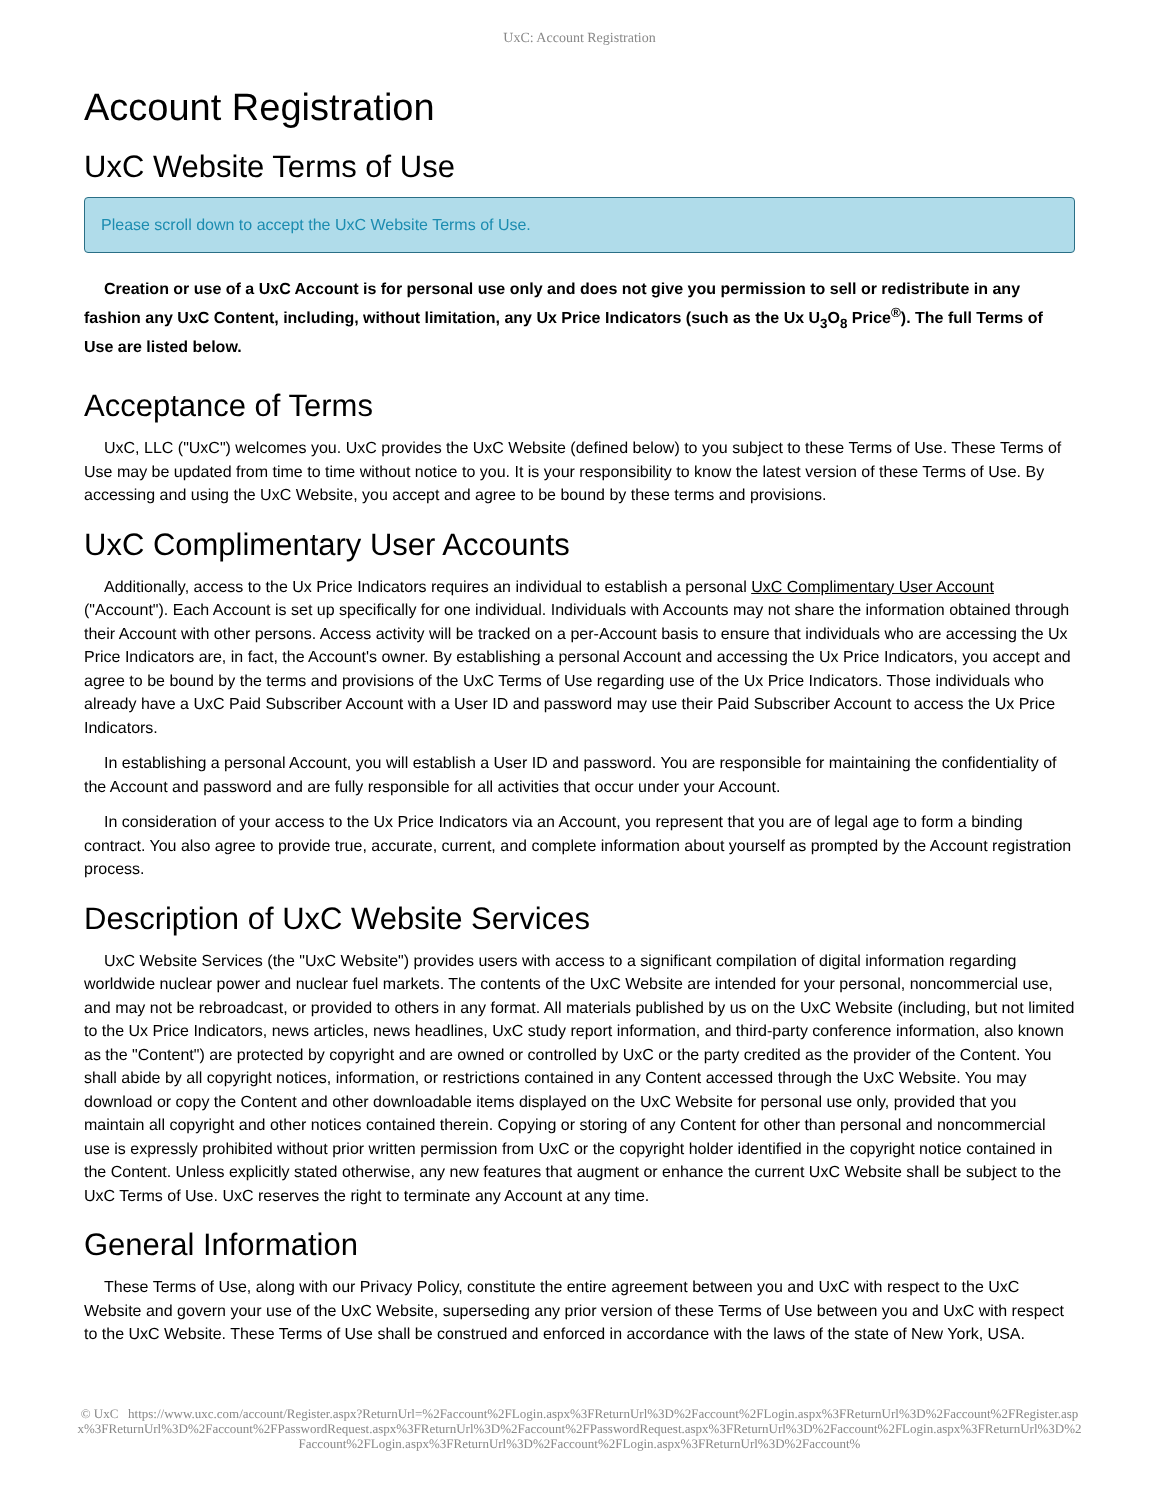UxC: Account Registration
Account Registration
UxC Website Terms of Use
Please scroll down to accept the UxC Website Terms of Use.
Creation or use of a UxC Account is for personal use only and does not give you permission to sell or redistribute in any fashion any UxC Content, including, without limitation, any Ux Price Indicators (such as the Ux U<sub>3</sub>O<sub>8</sub> Price<sup>®</sup>). The full Terms of Use are listed below.
Acceptance of Terms
UxC, LLC ("UxC") welcomes you. UxC provides the UxC Website (defined below) to you subject to these Terms of Use. These Terms of Use may be updated from time to time without notice to you. It is your responsibility to know the latest version of these Terms of Use. By accessing and using the UxC Website, you accept and agree to be bound by these terms and provisions.
UxC Complimentary User Accounts
Additionally, access to the Ux Price Indicators requires an individual to establish a personal UxC Complimentary User Account ("Account"). Each Account is set up specifically for one individual. Individuals with Accounts may not share the information obtained through their Account with other persons. Access activity will be tracked on a per-Account basis to ensure that individuals who are accessing the Ux Price Indicators are, in fact, the Account's owner. By establishing a personal Account and accessing the Ux Price Indicators, you accept and agree to be bound by the terms and provisions of the UxC Terms of Use regarding use of the Ux Price Indicators. Those individuals who already have a UxC Paid Subscriber Account with a User ID and password may use their Paid Subscriber Account to access the Ux Price Indicators.
In establishing a personal Account, you will establish a User ID and password. You are responsible for maintaining the confidentiality of the Account and password and are fully responsible for all activities that occur under your Account.
In consideration of your access to the Ux Price Indicators via an Account, you represent that you are of legal age to form a binding contract. You also agree to provide true, accurate, current, and complete information about yourself as prompted by the Account registration process.
Description of UxC Website Services
UxC Website Services (the "UxC Website") provides users with access to a significant compilation of digital information regarding worldwide nuclear power and nuclear fuel markets. The contents of the UxC Website are intended for your personal, noncommercial use, and may not be rebroadcast, or provided to others in any format. All materials published by us on the UxC Website (including, but not limited to the Ux Price Indicators, news articles, news headlines, UxC study report information, and third-party conference information, also known as the "Content") are protected by copyright and are owned or controlled by UxC or the party credited as the provider of the Content. You shall abide by all copyright notices, information, or restrictions contained in any Content accessed through the UxC Website. You may download or copy the Content and other downloadable items displayed on the UxC Website for personal use only, provided that you maintain all copyright and other notices contained therein. Copying or storing of any Content for other than personal and noncommercial use is expressly prohibited without prior written permission from UxC or the copyright holder identified in the copyright notice contained in the Content. Unless explicitly stated otherwise, any new features that augment or enhance the current UxC Website shall be subject to the UxC Terms of Use. UxC reserves the right to terminate any Account at any time.
General Information
These Terms of Use, along with our Privacy Policy, constitute the entire agreement between you and UxC with respect to the UxC Website and govern your use of the UxC Website, superseding any prior version of these Terms of Use between you and UxC with respect to the UxC Website. These Terms of Use shall be construed and enforced in accordance with the laws of the state of New York, USA.
© UxC https://www.uxc.com/account/Register.aspx?ReturnUrl=%2Faccount%2FLogin.aspx%3FReturnUrl%3D%2Faccount%2FLogin.aspx%3FReturnUrl%3D%2Faccount%2FRegister.aspx%3FReturnUrl%3D%2Faccount%2FPasswordRequest.aspx%3FReturnUrl%3D%2Faccount%2FPasswordRequest.aspx%3FReturnUrl%3D%2Faccount%2FLogin.aspx%3FReturnUrl%3D%2Faccount%2FLogin.aspx%3FReturnUrl%3D%2Faccount%2FLogin.aspx%3FReturnUrl%3D%2Faccount%